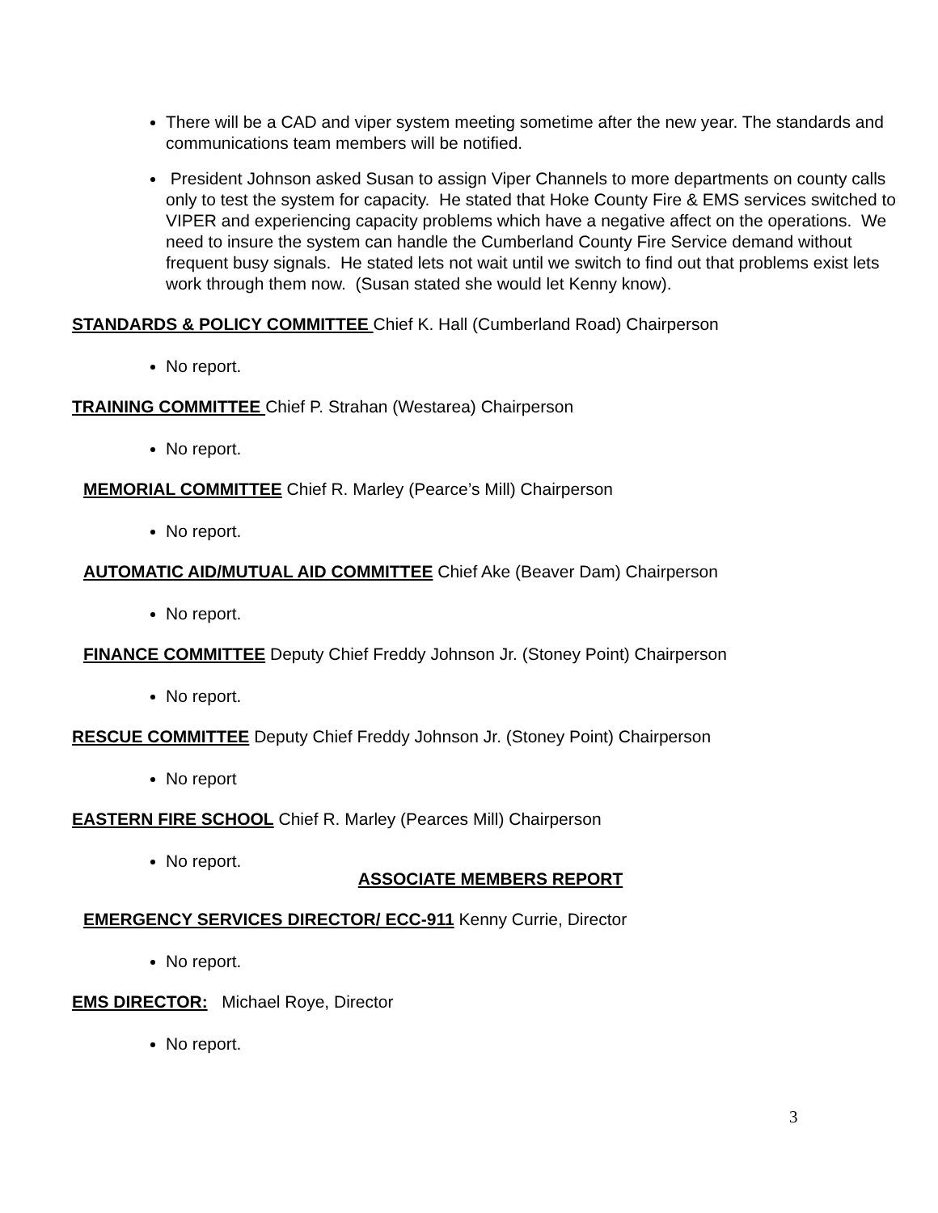There will be a CAD and viper system meeting sometime after the new year. The standards and communications team members will be notified.
President Johnson asked Susan to assign Viper Channels to more departments on county calls only to test the system for capacity. He stated that Hoke County Fire & EMS services switched to VIPER and experiencing capacity problems which have a negative affect on the operations. We need to insure the system can handle the Cumberland County Fire Service demand without frequent busy signals. He stated lets not wait until we switch to find out that problems exist lets work through them now. (Susan stated she would let Kenny know).
STANDARDS & POLICY COMMITTEE Chief K. Hall (Cumberland Road) Chairperson
No report.
TRAINING COMMITTEE Chief P. Strahan (Westarea) Chairperson
No report.
MEMORIAL COMMITTEE Chief R. Marley (Pearce’s Mill) Chairperson
No report.
AUTOMATIC AID/MUTUAL AID COMMITTEE Chief Ake (Beaver Dam) Chairperson
No report.
FINANCE COMMITTEE Deputy Chief Freddy Johnson Jr. (Stoney Point) Chairperson
No report.
RESCUE COMMITTEE Deputy Chief Freddy Johnson Jr. (Stoney Point) Chairperson
No report
EASTERN FIRE SCHOOL Chief R. Marley (Pearces Mill) Chairperson
No report.
ASSOCIATE MEMBERS REPORT
EMERGENCY SERVICES DIRECTOR/ ECC-911 Kenny Currie, Director
No report.
EMS DIRECTOR: Michael Roye, Director
No report.
3